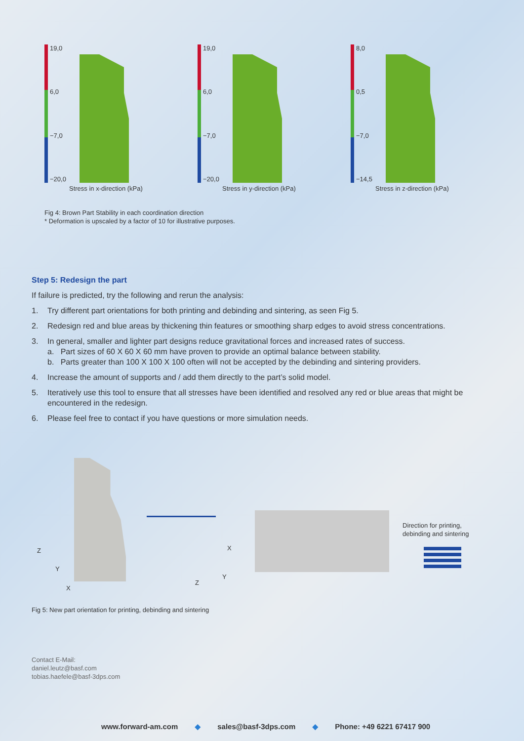19,0
6,0
−7,0
−20,0
Stress in x-direction (kPa)
19,0
6,0
−7,0
−20,0
Stress in y-direction (kPa)
8,0
0,5
−7,0
−14,5
Stress in z-direction (kPa)
Fig 4: Brown Part Stability in each coordination direction
* Deformation is upscaled by a factor of 10 for illustrative purposes.
Step 5: Redesign the part
If failure is predicted, try the following and rerun the analysis:
1. Try different part orientations for both printing and debinding and sintering, as seen Fig 5.
2. Redesign red and blue areas by thickening thin features or smoothing sharp edges to avoid stress concentrations.
3. In general, smaller and lighter part designs reduce gravitational forces and increased rates of success.
a. Part sizes of 60 X 60 X 60 mm have proven to provide an optimal balance between stability.
b. Parts greater than 100 X 100 X 100 often will not be accepted by the debinding and sintering providers.
4. Increase the amount of supports and / add them directly to the part’s solid model.
5. Iteratively use this tool to ensure that all stresses have been identified and resolved any red or blue areas that might be encountered in the redesign.
6. Please feel free to contact if you have questions or more simulation needs.
Z
Y
X
X
Y
Z
Direction for printing,
debinding and sintering
Fig 5: New part orientation for printing, debinding and sintering
Contact E-Mail:
daniel.leutz@basf.com
tobias.haefele@basf-3dps.com
www.forward-am.com ◆ sales@basf-3dps.com ◆ Phone: +49 6221 67417 900